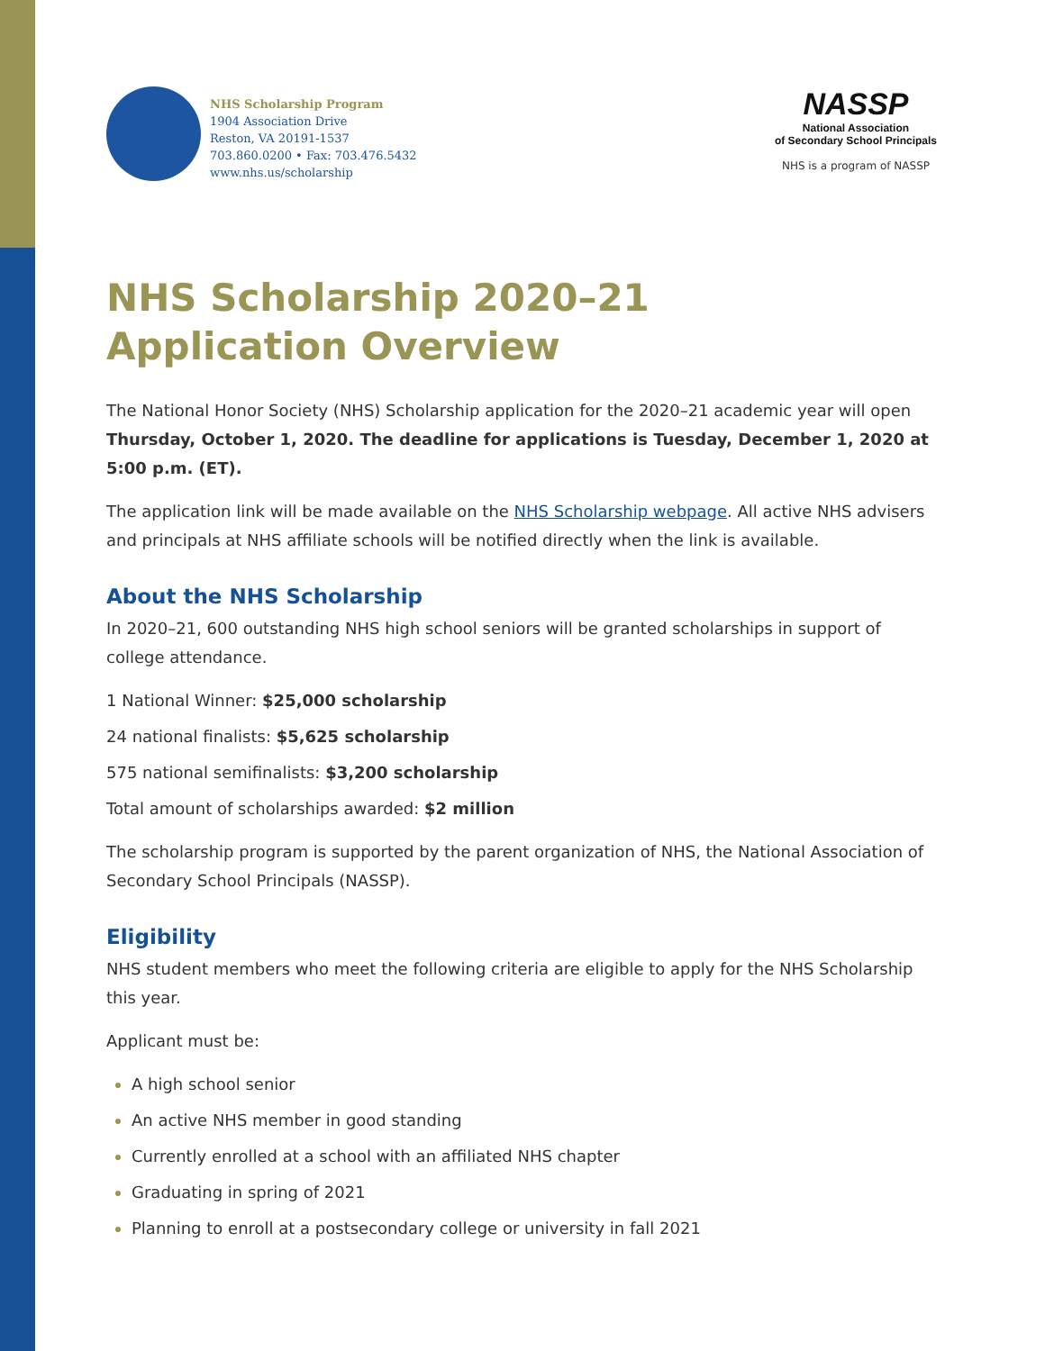NHS Scholarship Program
1904 Association Drive
Reston, VA 20191-1537
703.860.0200 • Fax: 703.476.5432
www.nhs.us/scholarship
NASSP
National Association
of Secondary School Principals
NHS is a program of NASSP
NHS Scholarship 2020–21
Application Overview
The National Honor Society (NHS) Scholarship application for the 2020–21 academic year will open Thursday, October 1, 2020. The deadline for applications is Tuesday, December 1, 2020 at 5:00 p.m. (ET).
The application link will be made available on the NHS Scholarship webpage. All active NHS advisers and principals at NHS affiliate schools will be notified directly when the link is available.
About the NHS Scholarship
In 2020–21, 600 outstanding NHS high school seniors will be granted scholarships in support of college attendance.
1 National Winner: $25,000 scholarship
24 national finalists: $5,625 scholarship
575 national semifinalists: $3,200 scholarship
Total amount of scholarships awarded: $2 million
The scholarship program is supported by the parent organization of NHS, the National Association of Secondary School Principals (NASSP).
Eligibility
NHS student members who meet the following criteria are eligible to apply for the NHS Scholarship this year.
Applicant must be:
A high school senior
An active NHS member in good standing
Currently enrolled at a school with an affiliated NHS chapter
Graduating in spring of 2021
Planning to enroll at a postsecondary college or university in fall 2021